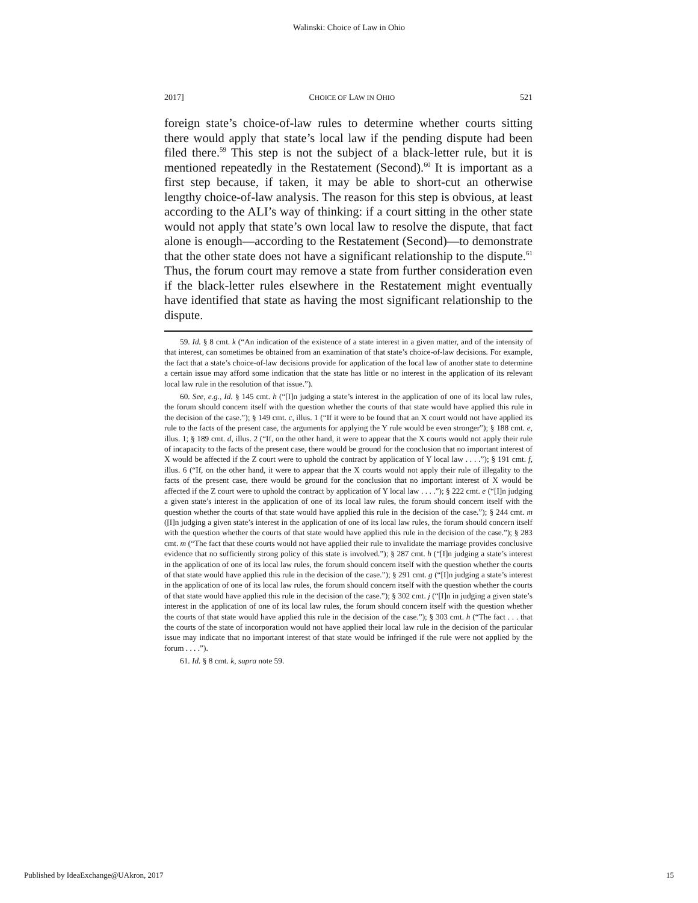Walinski: Choice of Law in Ohio
2017] CHOICE OF LAW IN OHIO 521
foreign state’s choice-of-law rules to determine whether courts sitting there would apply that state’s local law if the pending dispute had been filed there.<sup>59</sup> This step is not the subject of a black-letter rule, but it is mentioned repeatedly in the Restatement (Second).<sup>60</sup> It is important as a first step because, if taken, it may be able to short-cut an otherwise lengthy choice-of-law analysis. The reason for this step is obvious, at least according to the ALI’s way of thinking: if a court sitting in the other state would not apply that state’s own local law to resolve the dispute, that fact alone is enough—according to the Restatement (Second)—to demonstrate that the other state does not have a significant relationship to the dispute.<sup>61</sup> Thus, the forum court may remove a state from further consideration even if the black-letter rules elsewhere in the Restatement might eventually have identified that state as having the most significant relationship to the dispute.
59. Id. § 8 cmt. k (“An indication of the existence of a state interest in a given matter, and of the intensity of that interest, can sometimes be obtained from an examination of that state’s choice-of-law decisions. For example, the fact that a state’s choice-of-law decisions provide for application of the local law of another state to determine a certain issue may afford some indication that the state has little or no interest in the application of its relevant local law rule in the resolution of that issue.”).
60. See, e.g., Id. § 145 cmt. h (“[I]n judging a state’s interest in the application of one of its local law rules, the forum should concern itself with the question whether the courts of that state would have applied this rule in the decision of the case.”); § 149 cmt. c, illus. 1 (“If it were to be found that an X court would not have applied its rule to the facts of the present case, the arguments for applying the Y rule would be even stronger”); § 188 cmt. e, illus. 1; § 189 cmt. d, illus. 2 (“If, on the other hand, it were to appear that the X courts would not apply their rule of incapacity to the facts of the present case, there would be ground for the conclusion that no important interest of X would be affected if the Z court were to uphold the contract by application of Y local law . . . .”); § 191 cmt. f, illus. 6 (“If, on the other hand, it were to appear that the X courts would not apply their rule of illegality to the facts of the present case, there would be ground for the conclusion that no important interest of X would be affected if the Z court were to uphold the contract by application of Y local law . . . .”); § 222 cmt. e (“[I]n judging a given state’s interest in the application of one of its local law rules, the forum should concern itself with the question whether the courts of that state would have applied this rule in the decision of the case.”); § 244 cmt. m ([I]n judging a given state’s interest in the application of one of its local law rules, the forum should concern itself with the question whether the courts of that state would have applied this rule in the decision of the case.”); § 283 cmt. m (“The fact that these courts would not have applied their rule to invalidate the marriage provides conclusive evidence that no sufficiently strong policy of this state is involved.”); § 287 cmt. h (“[I]n judging a state’s interest in the application of one of its local law rules, the forum should concern itself with the question whether the courts of that state would have applied this rule in the decision of the case.”); § 291 cmt. g (“[I]n judging a state’s interest in the application of one of its local law rules, the forum should concern itself with the question whether the courts of that state would have applied this rule in the decision of the case.”); § 302 cmt. j (“[I]n in judging a given state’s interest in the application of one of its local law rules, the forum should concern itself with the question whether the courts of that state would have applied this rule in the decision of the case.”); § 303 cmt. h (“The fact . . . that the courts of the state of incorporation would not have applied their local law rule in the decision of the particular issue may indicate that no important interest of that state would be infringed if the rule were not applied by the forum . . . .”).
61. Id. § 8 cmt. k, supra note 59.
Published by IdeaExchange@UAkron, 2017 15